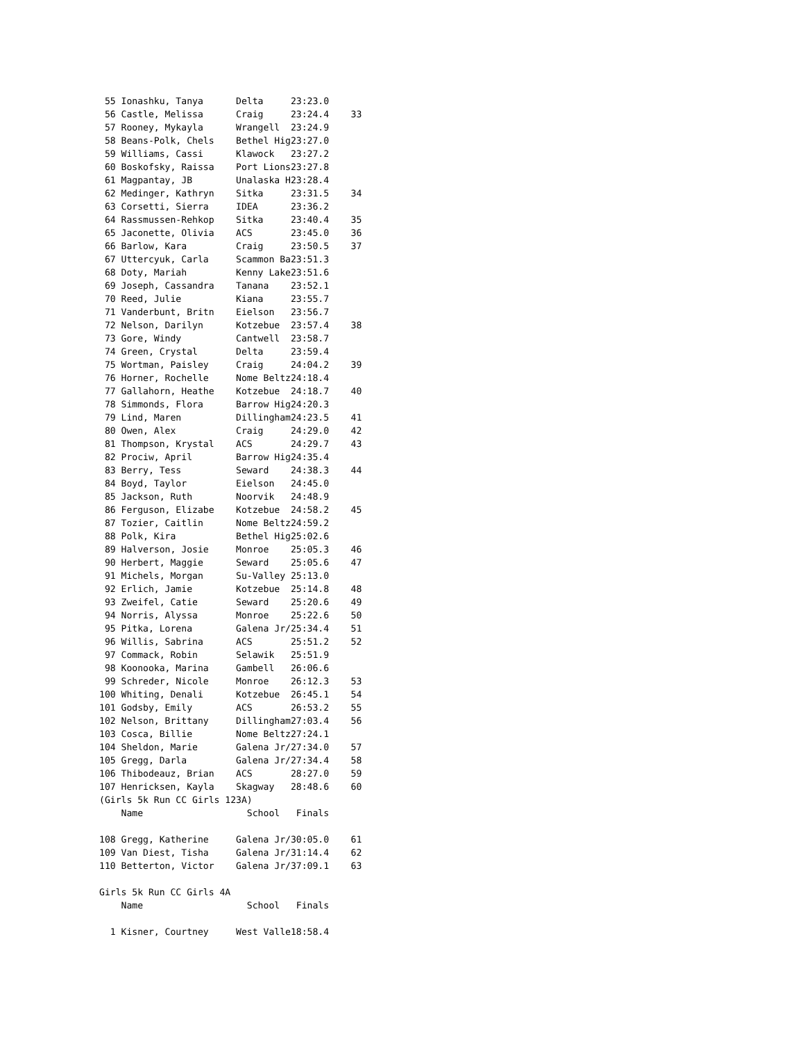55 Ionashku, Tanya      Delta     23:23.0
 56 Castle, Melissa      Craig     23:24.4    33
 57 Rooney, Mykayla      Wrangell  23:24.9
 58 Beans-Polk, Chels    Bethel Hig23:27.0
 59 Williams, Cassi      Klawock   23:27.2
 60 Boskofsky, Raissa    Port Lions23:27.8
 61 Magpantay, JB        Unalaska H23:28.4
 62 Medinger, Kathryn    Sitka     23:31.5    34
 63 Corsetti, Sierra     IDEA      23:36.2
 64 Rassmussen-Rehkop    Sitka     23:40.4    35
 65 Jaconette, Olivia    ACS       23:45.0    36
 66 Barlow, Kara         Craig     23:50.5    37
 67 Uttercyuk, Carla     Scammon Ba23:51.3
 68 Doty, Mariah         Kenny Lake23:51.6
 69 Joseph, Cassandra    Tanana    23:52.1
 70 Reed, Julie          Kiana     23:55.7
 71 Vanderbunt, Britn    Eielson   23:56.7
 72 Nelson, Darilyn      Kotzebue  23:57.4    38
 73 Gore, Windy          Cantwell  23:58.7
 74 Green, Crystal       Delta     23:59.4
 75 Wortman, Paisley     Craig     24:04.2    39
 76 Horner, Rochelle     Nome Beltz24:18.4
 77 Gallahorn, Heathe    Kotzebue  24:18.7    40
 78 Simmonds, Flora      Barrow Hig24:20.3
 79 Lind, Maren          Dillingham24:23.5    41
 80 Owen, Alex           Craig     24:29.0    42
 81 Thompson, Krystal    ACS       24:29.7    43
 82 Prociw, April        Barrow Hig24:35.4
 83 Berry, Tess          Seward    24:38.3    44
 84 Boyd, Taylor         Eielson   24:45.0
 85 Jackson, Ruth        Noorvik   24:48.9
 86 Ferguson, Elizabe    Kotzebue  24:58.2    45
 87 Tozier, Caitlin      Nome Beltz24:59.2
 88 Polk, Kira           Bethel Hig25:02.6
 89 Halverson, Josie     Monroe    25:05.3    46
 90 Herbert, Maggie      Seward    25:05.6    47
 91 Michels, Morgan      Su-Valley 25:13.0
 92 Erlich, Jamie        Kotzebue  25:14.8    48
 93 Zweifel, Catie       Seward    25:20.6    49
 94 Norris, Alyssa       Monroe    25:22.6    50
 95 Pitka, Lorena        Galena Jr/25:34.4    51
 96 Willis, Sabrina      ACS       25:51.2    52
 97 Commack, Robin       Selawik   25:51.9
 98 Koonooka, Marina     Gambell   26:06.6
 99 Schreder, Nicole     Monroe    26:12.3    53
100 Whiting, Denali      Kotzebue  26:45.1    54
101 Godsby, Emily        ACS       26:53.2    55
102 Nelson, Brittany     Dillingham27:03.4    56
103 Cosca, Billie        Nome Beltz27:24.1
104 Sheldon, Marie       Galena Jr/27:34.0    57
105 Gregg, Darla         Galena Jr/27:34.4    58
106 Thibodeauz, Brian    ACS       28:27.0    59
107 Henricksen, Kayla    Skagway   28:48.6    60
(Girls 5k Run CC Girls 123A)
    Name                   School   Finals

108 Gregg, Katherine     Galena Jr/30:05.0    61
109 Van Diest, Tisha     Galena Jr/31:14.4    62
110 Betterton, Victor    Galena Jr/37:09.1    63

Girls 5k Run CC Girls 4A
    Name                   School   Finals

  1 Kisner, Courtney     West Valle18:58.4